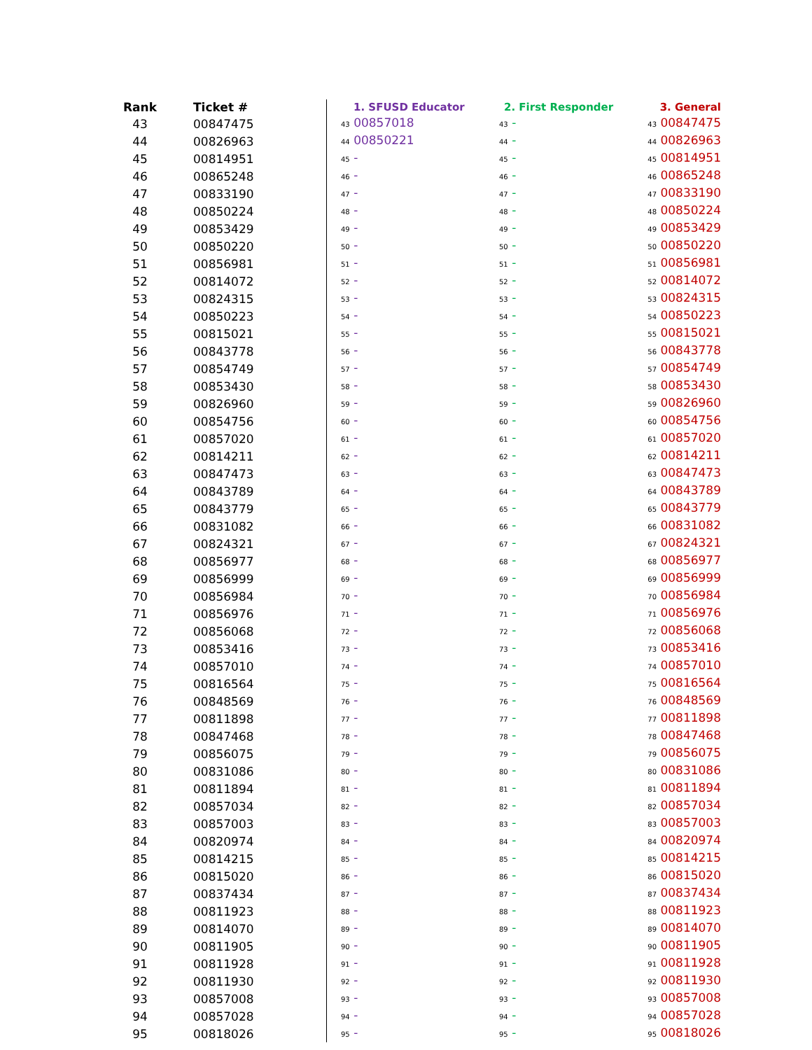| Rank | Ticket # | | 1. SFUSD Educator | 2. First Responder | 3. General |
| 43 | 00847475 | | 43 00857018 | 43 - | 43 00847475 |
| 44 | 00826963 | | 44 00850221 | 44 - | 44 00826963 |
| 45 | 00814951 | | 45 - | 45 - | 45 00814951 |
| 46 | 00865248 | | 46 - | 46 - | 46 00865248 |
| 47 | 00833190 | | 47 - | 47 - | 47 00833190 |
| 48 | 00850224 | | 48 - | 48 - | 48 00850224 |
| 49 | 00853429 | | 49 - | 49 - | 49 00853429 |
| 50 | 00850220 | | 50 - | 50 - | 50 00850220 |
| 51 | 00856981 | | 51 - | 51 - | 51 00856981 |
| 52 | 00814072 | | 52 - | 52 - | 52 00814072 |
| 53 | 00824315 | | 53 - | 53 - | 53 00824315 |
| 54 | 00850223 | | 54 - | 54 - | 54 00850223 |
| 55 | 00815021 | | 55 - | 55 - | 55 00815021 |
| 56 | 00843778 | | 56 - | 56 - | 56 00843778 |
| 57 | 00854749 | | 57 - | 57 - | 57 00854749 |
| 58 | 00853430 | | 58 - | 58 - | 58 00853430 |
| 59 | 00826960 | | 59 - | 59 - | 59 00826960 |
| 60 | 00854756 | | 60 - | 60 - | 60 00854756 |
| 61 | 00857020 | | 61 - | 61 - | 61 00857020 |
| 62 | 00814211 | | 62 - | 62 - | 62 00814211 |
| 63 | 00847473 | | 63 - | 63 - | 63 00847473 |
| 64 | 00843789 | | 64 - | 64 - | 64 00843789 |
| 65 | 00843779 | | 65 - | 65 - | 65 00843779 |
| 66 | 00831082 | | 66 - | 66 - | 66 00831082 |
| 67 | 00824321 | | 67 - | 67 - | 67 00824321 |
| 68 | 00856977 | | 68 - | 68 - | 68 00856977 |
| 69 | 00856999 | | 69 - | 69 - | 69 00856999 |
| 70 | 00856984 | | 70 - | 70 - | 70 00856984 |
| 71 | 00856976 | | 71 - | 71 - | 71 00856976 |
| 72 | 00856068 | | 72 - | 72 - | 72 00856068 |
| 73 | 00853416 | | 73 - | 73 - | 73 00853416 |
| 74 | 00857010 | | 74 - | 74 - | 74 00857010 |
| 75 | 00816564 | | 75 - | 75 - | 75 00816564 |
| 76 | 00848569 | | 76 - | 76 - | 76 00848569 |
| 77 | 00811898 | | 77 - | 77 - | 77 00811898 |
| 78 | 00847468 | | 78 - | 78 - | 78 00847468 |
| 79 | 00856075 | | 79 - | 79 - | 79 00856075 |
| 80 | 00831086 | | 80 - | 80 - | 80 00831086 |
| 81 | 00811894 | | 81 - | 81 - | 81 00811894 |
| 82 | 00857034 | | 82 - | 82 - | 82 00857034 |
| 83 | 00857003 | | 83 - | 83 - | 83 00857003 |
| 84 | 00820974 | | 84 - | 84 - | 84 00820974 |
| 85 | 00814215 | | 85 - | 85 - | 85 00814215 |
| 86 | 00815020 | | 86 - | 86 - | 86 00815020 |
| 87 | 00837434 | | 87 - | 87 - | 87 00837434 |
| 88 | 00811923 | | 88 - | 88 - | 88 00811923 |
| 89 | 00814070 | | 89 - | 89 - | 89 00814070 |
| 90 | 00811905 | | 90 - | 90 - | 90 00811905 |
| 91 | 00811928 | | 91 - | 91 - | 91 00811928 |
| 92 | 00811930 | | 92 - | 92 - | 92 00811930 |
| 93 | 00857008 | | 93 - | 93 - | 93 00857008 |
| 94 | 00857028 | | 94 - | 94 - | 94 00857028 |
| 95 | 00818026 | | 95 - | 95 - | 95 00818026 |